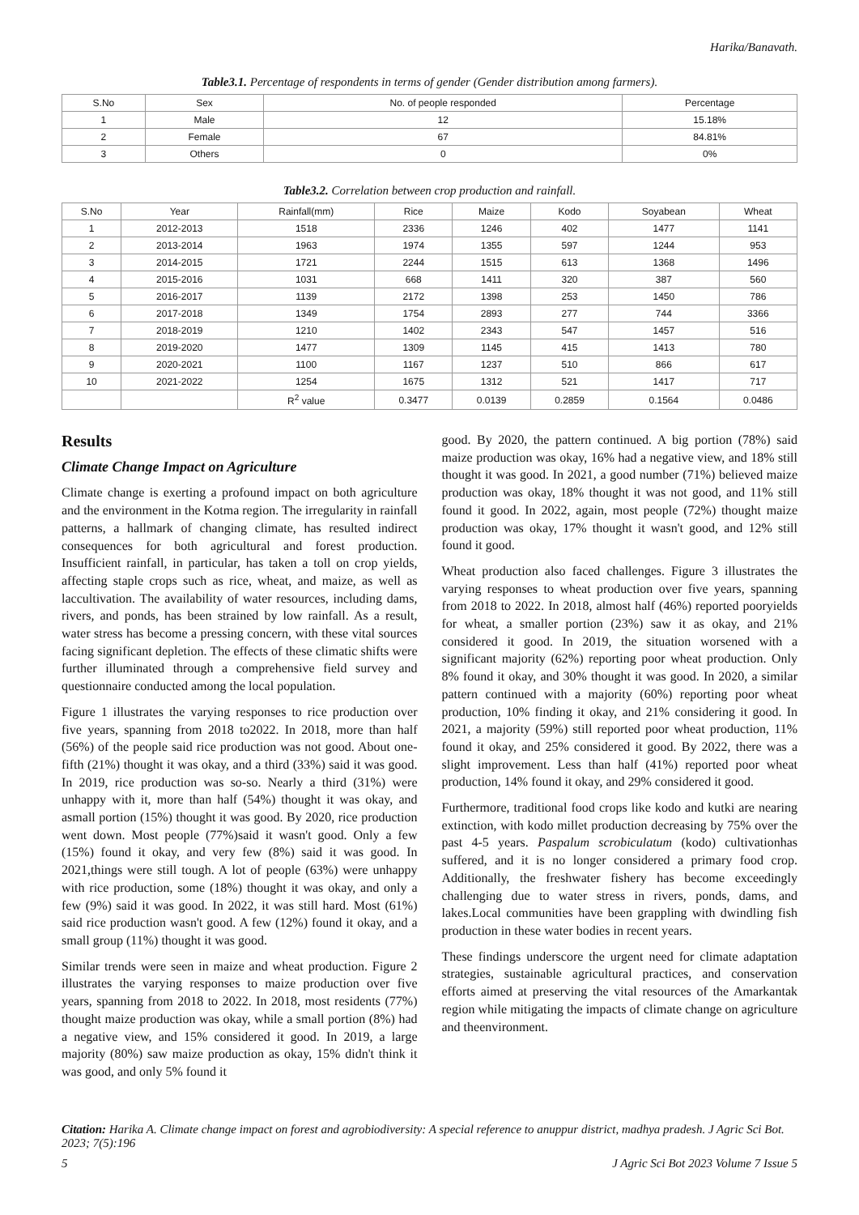Harika/Banavath.
Table3.1. Percentage of respondents in terms of gender (Gender distribution among farmers).
| S.No | Sex | No. of people responded | Percentage |
| --- | --- | --- | --- |
| 1 | Male | 12 | 15.18% |
| 2 | Female | 67 | 84.81% |
| 3 | Others | 0 | 0% |
Table3.2. Correlation between crop production and rainfall.
| S.No | Year | Rainfall(mm) | Rice | Maize | Kodo | Soyabean | Wheat |
| --- | --- | --- | --- | --- | --- | --- | --- |
| 1 | 2012-2013 | 1518 | 2336 | 1246 | 402 | 1477 | 1141 |
| 2 | 2013-2014 | 1963 | 1974 | 1355 | 597 | 1244 | 953 |
| 3 | 2014-2015 | 1721 | 2244 | 1515 | 613 | 1368 | 1496 |
| 4 | 2015-2016 | 1031 | 668 | 1411 | 320 | 387 | 560 |
| 5 | 2016-2017 | 1139 | 2172 | 1398 | 253 | 1450 | 786 |
| 6 | 2017-2018 | 1349 | 1754 | 2893 | 277 | 744 | 3366 |
| 7 | 2018-2019 | 1210 | 1402 | 2343 | 547 | 1457 | 516 |
| 8 | 2019-2020 | 1477 | 1309 | 1145 | 415 | 1413 | 780 |
| 9 | 2020-2021 | 1100 | 1167 | 1237 | 510 | 866 | 617 |
| 10 | 2021-2022 | 1254 | 1675 | 1312 | 521 | 1417 | 717 |
| | | R<sup>2</sup> value | 0.3477 | 0.0139 | 0.2859 | 0.1564 | 0.0486 |
Results
Climate Change Impact on Agriculture
Climate change is exerting a profound impact on both agriculture and the environment in the Kotma region. The irregularity in rainfall patterns, a hallmark of changing climate, has resulted indirect consequences for both agricultural and forest production. Insufficient rainfall, in particular, has taken a toll on crop yields, affecting staple crops such as rice, wheat, and maize, as well as laccultivation. The availability of water resources, including dams, rivers, and ponds, has been strained by low rainfall. As a result, water stress has become a pressing concern, with these vital sources facing significant depletion. The effects of these climatic shifts were further illuminated through a comprehensive field survey and questionnaire conducted among the local population.
Figure 1 illustrates the varying responses to rice production over five years, spanning from 2018 to2022. In 2018, more than half (56%) of the people said rice production was not good. About one-fifth (21%) thought it was okay, and a third (33%) said it was good. In 2019, rice production was so-so. Nearly a third (31%) were unhappy with it, more than half (54%) thought it was okay, and asmall portion (15%) thought it was good. By 2020, rice production went down. Most people (77%)said it wasn't good. Only a few (15%) found it okay, and very few (8%) said it was good. In 2021,things were still tough. A lot of people (63%) were unhappy with rice production, some (18%) thought it was okay, and only a few (9%) said it was good. In 2022, it was still hard. Most (61%) said rice production wasn't good. A few (12%) found it okay, and a small group (11%) thought it was good.
Similar trends were seen in maize and wheat production. Figure 2 illustrates the varying responses to maize production over five years, spanning from 2018 to 2022. In 2018, most residents (77%) thought maize production was okay, while a small portion (8%) had a negative view, and 15% considered it good. In 2019, a large majority (80%) saw maize production as okay, 15% didn't think it was good, and only 5% found it
good. By 2020, the pattern continued. A big portion (78%) said maize production was okay, 16% had a negative view, and 18% still thought it was good. In 2021, a good number (71%) believed maize production was okay, 18% thought it was not good, and 11% still found it good. In 2022, again, most people (72%) thought maize production was okay, 17% thought it wasn't good, and 12% still found it good.
Wheat production also faced challenges. Figure 3 illustrates the varying responses to wheat production over five years, spanning from 2018 to 2022. In 2018, almost half (46%) reported pooryields for wheat, a smaller portion (23%) saw it as okay, and 21% considered it good. In 2019, the situation worsened with a significant majority (62%) reporting poor wheat production. Only 8% found it okay, and 30% thought it was good. In 2020, a similar pattern continued with a majority (60%) reporting poor wheat production, 10% finding it okay, and 21% considering it good. In 2021, a majority (59%) still reported poor wheat production, 11% found it okay, and 25% considered it good. By 2022, there was a slight improvement. Less than half (41%) reported poor wheat production, 14% found it okay, and 29% considered it good.
Furthermore, traditional food crops like kodo and kutki are nearing extinction, with kodo millet production decreasing by 75% over the past 4-5 years. Paspalum scrobiculatum (kodo) cultivationhas suffered, and it is no longer considered a primary food crop. Additionally, the freshwater fishery has become exceedingly challenging due to water stress in rivers, ponds, dams, and lakes.Local communities have been grappling with dwindling fish production in these water bodies in recent years.
These findings underscore the urgent need for climate adaptation strategies, sustainable agricultural practices, and conservation efforts aimed at preserving the vital resources of the Amarkantak region while mitigating the impacts of climate change on agriculture and theenvironment.
Citation: Harika A. Climate change impact on forest and agrobiodiversity: A special reference to anuppur district, madhya pradesh. J Agric Sci Bot. 2023; 7(5):196
5 J Agric Sci Bot 2023 Volume 7 Issue 5